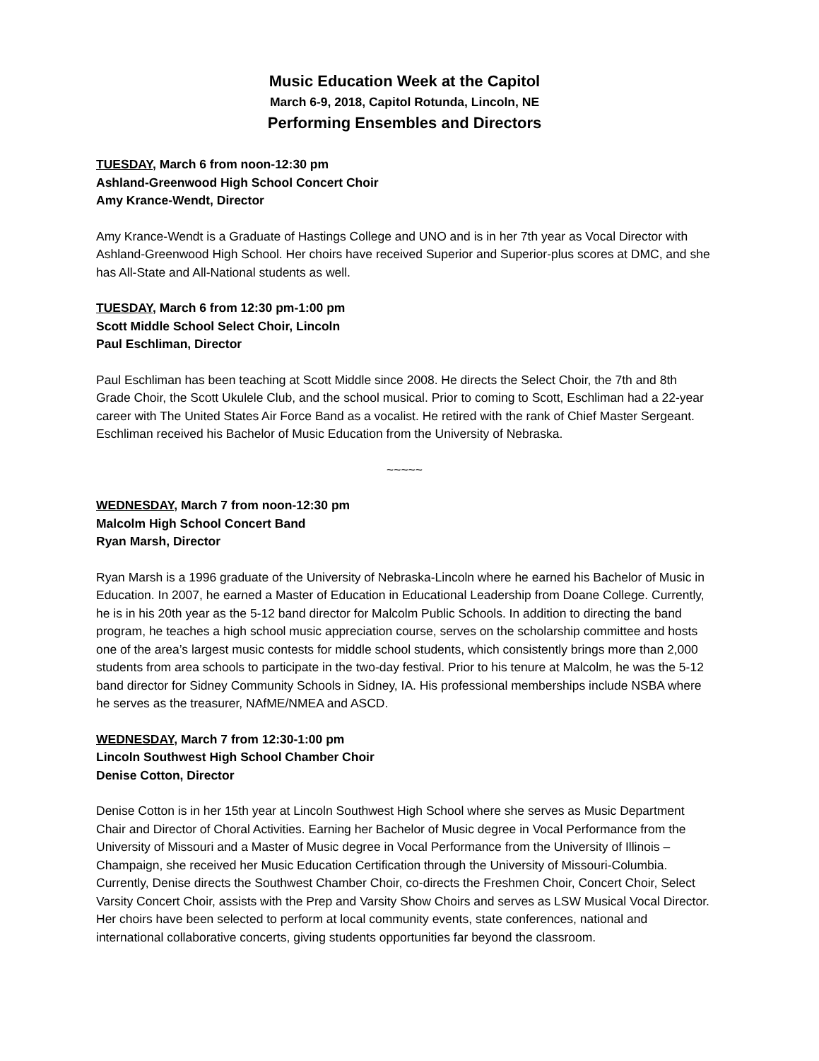Music Education Week at the Capitol
March 6-9, 2018, Capitol Rotunda, Lincoln, NE
Performing Ensembles and Directors
TUESDAY, March 6 from noon-12:30 pm
Ashland-Greenwood High School Concert Choir
Amy Krance-Wendt, Director
Amy Krance-Wendt is a Graduate of Hastings College and UNO and is in her 7th year as Vocal Director with Ashland-Greenwood High School. Her choirs have received Superior and Superior-plus scores at DMC, and she has All-State and All-National students as well.
TUESDAY, March 6 from 12:30 pm-1:00 pm
Scott Middle School Select Choir, Lincoln
Paul Eschliman, Director
Paul Eschliman has been teaching at Scott Middle since 2008. He directs the Select Choir, the 7th and 8th Grade Choir, the Scott Ukulele Club, and the school musical. Prior to coming to Scott, Eschliman had a 22-year career with The United States Air Force Band as a vocalist. He retired with the rank of Chief Master Sergeant. Eschliman received his Bachelor of Music Education from the University of Nebraska.
~~~~~
WEDNESDAY, March 7 from noon-12:30 pm
Malcolm High School Concert Band
Ryan Marsh, Director
Ryan Marsh is a 1996 graduate of the University of Nebraska-Lincoln where he earned his Bachelor of Music in Education. In 2007, he earned a Master of Education in Educational Leadership from Doane College. Currently, he is in his 20th year as the 5-12 band director for Malcolm Public Schools. In addition to directing the band program, he teaches a high school music appreciation course, serves on the scholarship committee and hosts one of the area’s largest music contests for middle school students, which consistently brings more than 2,000 students from area schools to participate in the two-day festival. Prior to his tenure at Malcolm, he was the 5-12 band director for Sidney Community Schools in Sidney, IA. His professional memberships include NSBA where he serves as the treasurer, NAfME/NMEA and ASCD.
WEDNESDAY, March 7 from 12:30-1:00 pm
Lincoln Southwest High School Chamber Choir
Denise Cotton, Director
Denise Cotton is in her 15th year at Lincoln Southwest High School where she serves as Music Department Chair and Director of Choral Activities. Earning her Bachelor of Music degree in Vocal Performance from the University of Missouri and a Master of Music degree in Vocal Performance from the University of Illinois – Champaign, she received her Music Education Certification through the University of Missouri-Columbia. Currently, Denise directs the Southwest Chamber Choir, co-directs the Freshmen Choir, Concert Choir, Select Varsity Concert Choir, assists with the Prep and Varsity Show Choirs and serves as LSW Musical Vocal Director. Her choirs have been selected to perform at local community events, state conferences, national and international collaborative concerts, giving students opportunities far beyond the classroom.